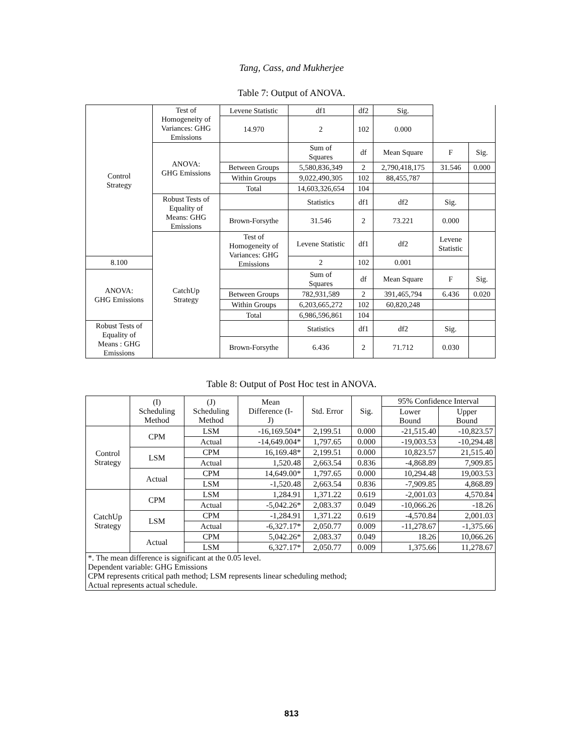Tang, Cass, and Mukherjee
Table 7: Output of ANOVA.
| Control Strategy | Test of Homogeneity of Variances: GHG Emissions | Levene Statistic | df1 | df2 | Sig. | | |
| | | 14.970 | 2 | 102 | 0.000 | | |
| | ANOVA: GHG Emissions | | Sum of Squares | df | Mean Square | F | Sig. |
| | | Between Groups | 5,580,836,349 | 2 | 2,790,418,175 | 31.546 | 0.000 |
| | | Within Groups | 9,022,490,305 | 102 | 88,455,787 | | |
| | | Total | 14,603,326,654 | 104 | | | |
| | Robust Tests of Equality of Means: GHG Emissions | | Statistics | df1 | df2 | Sig. | |
| | | Brown-Forsythe | 31.546 | 2 | 73.221 | 0.000 | |
| | CatchUp Strategy | Test of Homogeneity of Variances: GHG Emissions | Levene Statistic | df1 | df2 | Levene Statistic | |
| 8.100 | | | 2 | 102 | 0.001 | | |
| ANOVA: GHG Emissions | | | Sum of Squares | df | Mean Square | F | Sig. |
| | | Between Groups | 782,931,589 | 2 | 391,465,794 | 6.436 | 0.020 |
| | | Within Groups | 6,203,665,272 | 102 | 60,820,248 | | |
| | | Total | 6,986,596,861 | 104 | | | |
| Robust Tests of Equality of Means : GHG Emissions | | | Statistics | df1 | df2 | Sig. | |
| | | Brown-Forsythe | 6.436 | 2 | 71.712 | 0.030 | |
Table 8: Output of Post Hoc test in ANOVA.
| | (I) Scheduling Method | (J) Scheduling Method | Mean Difference (I- J) | Std. Error | Sig. | 95% Confidence Interval | |
| --- | --- | --- | --- | --- | --- | --- | --- |
| | | | | | | Lower Bound | Upper Bound |
| Control Strategy | CPM | LSM | -16,169.504* | 2,199.51 | 0.000 | -21,515.40 | -10,823.57 |
| | | Actual | -14,649.004* | 1,797.65 | 0.000 | -19,003.53 | -10,294.48 |
| | LSM | CPM | 16,169.48* | 2,199.51 | 0.000 | 10,823.57 | 21,515.40 |
| | | Actual | 1,520.48 | 2,663.54 | 0.836 | -4,868.89 | 7,909.85 |
| | Actual | CPM | 14,649.00* | 1,797.65 | 0.000 | 10,294.48 | 19,003.53 |
| | | LSM | -1,520.48 | 2,663.54 | 0.836 | -7,909.85 | 4,868.89 |
| CatchUp Strategy | CPM | LSM | 1,284.91 | 1,371.22 | 0.619 | -2,001.03 | 4,570.84 |
| | | Actual | -5,042.26* | 2,083.37 | 0.049 | -10,066.26 | -18.26 |
| | LSM | CPM | -1,284.91 | 1,371.22 | 0.619 | -4,570.84 | 2,001.03 |
| | | Actual | -6,327.17* | 2,050.77 | 0.009 | -11,278.67 | -1,375.66 |
| | Actual | CPM | 5,042.26* | 2,083.37 | 0.049 | 18.26 | 10,066.26 |
| | | LSM | 6,327.17* | 2,050.77 | 0.009 | 1,375.66 | 11,278.67 |
| *. The mean difference is significant at the 0.05 level. Dependent variable: GHG Emissions CPM represents critical path method; LSM represents linear scheduling method; Actual represents actual schedule. | | | | | | | |
813